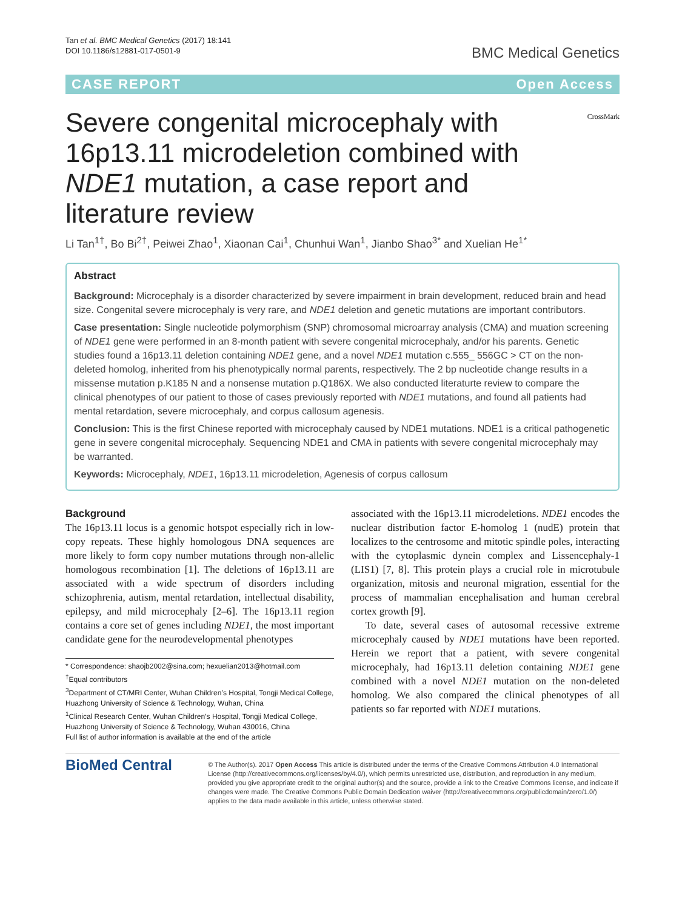Tan et al. BMC Medical Genetics (2017) 18:141
DOI 10.1186/s12881-017-0501-9
BMC Medical Genetics
CASE REPORT Open Access
Severe congenital microcephaly with 16p13.11 microdeletion combined with NDE1 mutation, a case report and literature review
CrossMark
Li Tan<sup>1†</sup>, Bo Bi<sup>2†</sup>, Peiwei Zhao<sup>1</sup>, Xiaonan Cai<sup>1</sup>, Chunhui Wan<sup>1</sup>, Jianbo Shao<sup>3*</sup> and Xuelian He<sup>1*</sup>
Abstract
Background: Microcephaly is a disorder characterized by severe impairment in brain development, reduced brain and head size. Congenital severe microcephaly is very rare, and NDE1 deletion and genetic mutations are important contributors.
Case presentation: Single nucleotide polymorphism (SNP) chromosomal microarray analysis (CMA) and muation screening of NDE1 gene were performed in an 8-month patient with severe congenital microcephaly, and/or his parents. Genetic studies found a 16p13.11 deletion containing NDE1 gene, and a novel NDE1 mutation c.555_ 556GC > CT on the non-deleted homolog, inherited from his phenotypically normal parents, respectively. The 2 bp nucleotide change results in a missense mutation p.K185 N and a nonsense mutation p.Q186X. We also conducted literaturte review to compare the clinical phenotypes of our patient to those of cases previously reported with NDE1 mutations, and found all patients had mental retardation, severe microcephaly, and corpus callosum agenesis.
Conclusion: This is the first Chinese reported with microcephaly caused by NDE1 mutations. NDE1 is a critical pathogenetic gene in severe congenital microcephaly. Sequencing NDE1 and CMA in patients with severe congenital microcephaly may be warranted.
Keywords: Microcephaly, NDE1, 16p13.11 microdeletion, Agenesis of corpus callosum
Background
The 16p13.11 locus is a genomic hotspot especially rich in low-copy repeats. These highly homologous DNA sequences are more likely to form copy number mutations through non-allelic homologous recombination [1]. The deletions of 16p13.11 are associated with a wide spectrum of disorders including schizophrenia, autism, mental retardation, intellectual disability, epilepsy, and mild microcephaly [2–6]. The 16p13.11 region contains a core set of genes including NDE1, the most important candidate gene for the neurodevelopmental phenotypes
* Correspondence: shaojb2002@sina.com; hexuelian2013@hotmail.com
<sup>†</sup> Equal contributors
<sup>3</sup> Department of CT/MRI Center, Wuhan Children’s Hospital, Tongji Medical College, Huazhong University of Science & Technology, Wuhan, China
<sup>1</sup> Clinical Research Center, Wuhan Children’s Hospital, Tongji Medical College, Huazhong University of Science & Technology, Wuhan 430016, China
Full list of author information is available at the end of the article
associated with the 16p13.11 microdeletions. NDE1 encodes the nuclear distribution factor E-homolog 1 (nudE) protein that localizes to the centrosome and mitotic spindle poles, interacting with the cytoplasmic dynein complex and Lissencephaly-1 (LIS1) [7, 8]. This protein plays a crucial role in microtubule organization, mitosis and neuronal migration, essential for the process of mammalian encephalisation and human cerebral cortex growth [9].
To date, several cases of autosomal recessive extreme microcephaly caused by NDE1 mutations have been reported. Herein we report that a patient, with severe congenital microcephaly, had 16p13.11 deletion containing NDE1 gene combined with a novel NDE1 mutation on the non-deleted homolog. We also compared the clinical phenotypes of all patients so far reported with NDE1 mutations.
BioMed Central
© The Author(s). 2017 Open Access This article is distributed under the terms of the Creative Commons Attribution 4.0 International License (http://creativecommons.org/licenses/by/4.0/), which permits unrestricted use, distribution, and reproduction in any medium, provided you give appropriate credit to the original author(s) and the source, provide a link to the Creative Commons license, and indicate if changes were made. The Creative Commons Public Domain Dedication waiver (http://creativecommons.org/publicdomain/zero/1.0/) applies to the data made available in this article, unless otherwise stated.